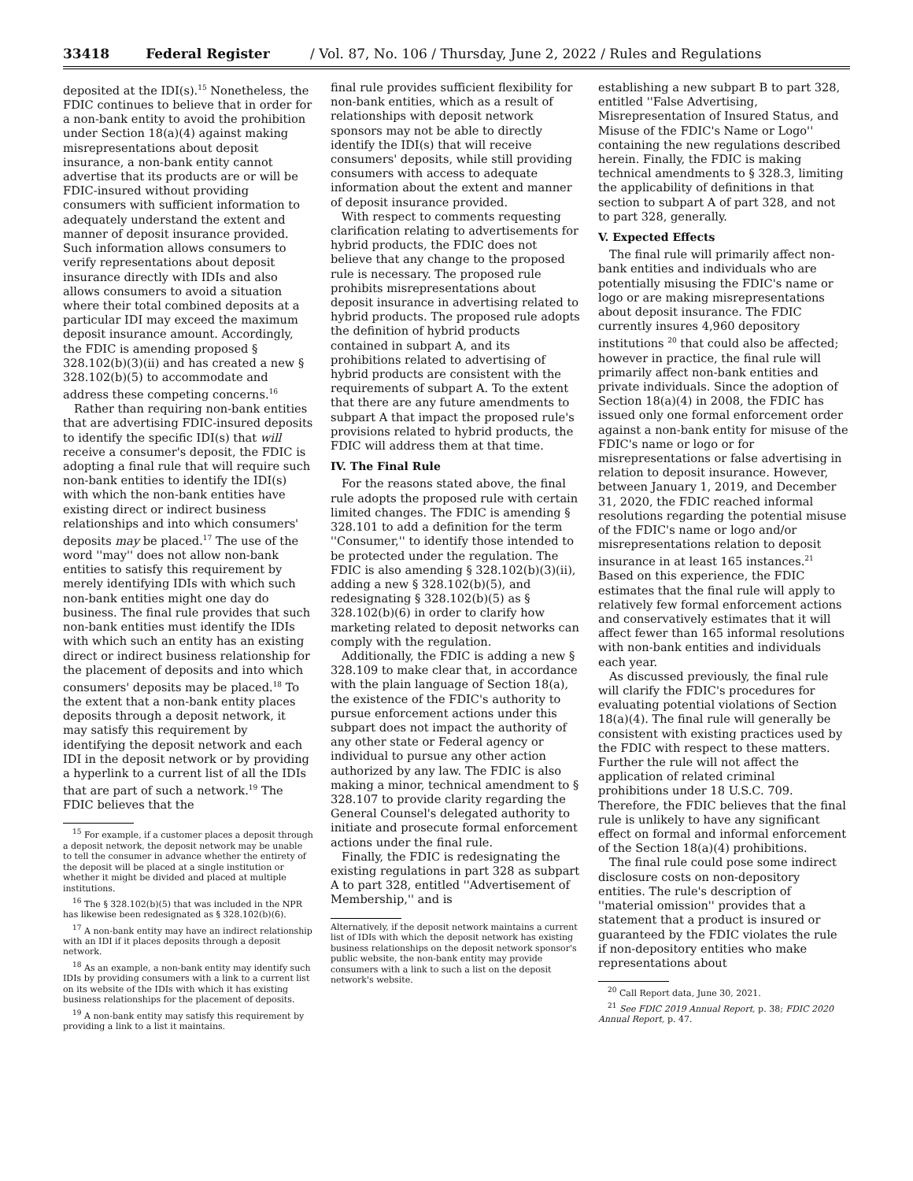33418 Federal Register / Vol. 87, No. 106 / Thursday, June 2, 2022 / Rules and Regulations
deposited at the IDI(s).<sup>15</sup> Nonetheless, the FDIC continues to believe that in order for a non-bank entity to avoid the prohibition under Section 18(a)(4) against making misrepresentations about deposit insurance, a non-bank entity cannot advertise that its products are or will be FDIC-insured without providing consumers with sufficient information to adequately understand the extent and manner of deposit insurance provided. Such information allows consumers to verify representations about deposit insurance directly with IDIs and also allows consumers to avoid a situation where their total combined deposits at a particular IDI may exceed the maximum deposit insurance amount. Accordingly, the FDIC is amending proposed § 328.102(b)(3)(ii) and has created a new § 328.102(b)(5) to accommodate and address these competing concerns.<sup>16</sup>
Rather than requiring non-bank entities that are advertising FDIC-insured deposits to identify the specific IDI(s) that will receive a consumer's deposit, the FDIC is adopting a final rule that will require such non-bank entities to identify the IDI(s) with which the non-bank entities have existing direct or indirect business relationships and into which consumers' deposits may be placed.<sup>17</sup> The use of the word ''may'' does not allow non-bank entities to satisfy this requirement by merely identifying IDIs with which such non-bank entities might one day do business. The final rule provides that such non-bank entities must identify the IDIs with which such an entity has an existing direct or indirect business relationship for the placement of deposits and into which consumers' deposits may be placed.<sup>18</sup> To the extent that a non-bank entity places deposits through a deposit network, it may satisfy this requirement by identifying the deposit network and each IDI in the deposit network or by providing a hyperlink to a current list of all the IDIs that are part of such a network.<sup>19</sup> The FDIC believes that the
<sup>15</sup> For example, if a customer places a deposit through a deposit network, the deposit network may be unable to tell the consumer in advance whether the entirety of the deposit will be placed at a single institution or whether it might be divided and placed at multiple institutions.
<sup>16</sup> The § 328.102(b)(5) that was included in the NPR has likewise been redesignated as § 328.102(b)(6).
<sup>17</sup> A non-bank entity may have an indirect relationship with an IDI if it places deposits through a deposit network.
<sup>18</sup> As an example, a non-bank entity may identify such IDIs by providing consumers with a link to a current list on its website of the IDIs with which it has existing business relationships for the placement of deposits.
<sup>19</sup> A non-bank entity may satisfy this requirement by providing a link to a list it maintains.
final rule provides sufficient flexibility for non-bank entities, which as a result of relationships with deposit network sponsors may not be able to directly identify the IDI(s) that will receive consumers' deposits, while still providing consumers with access to adequate information about the extent and manner of deposit insurance provided.
With respect to comments requesting clarification relating to advertisements for hybrid products, the FDIC does not believe that any change to the proposed rule is necessary. The proposed rule prohibits misrepresentations about deposit insurance in advertising related to hybrid products. The proposed rule adopts the definition of hybrid products contained in subpart A, and its prohibitions related to advertising of hybrid products are consistent with the requirements of subpart A. To the extent that there are any future amendments to subpart A that impact the proposed rule's provisions related to hybrid products, the FDIC will address them at that time.
IV. The Final Rule
For the reasons stated above, the final rule adopts the proposed rule with certain limited changes. The FDIC is amending § 328.101 to add a definition for the term ''Consumer,'' to identify those intended to be protected under the regulation. The FDIC is also amending § 328.102(b)(3)(ii), adding a new § 328.102(b)(5), and redesignating § 328.102(b)(5) as § 328.102(b)(6) in order to clarify how marketing related to deposit networks can comply with the regulation.
Additionally, the FDIC is adding a new § 328.109 to make clear that, in accordance with the plain language of Section 18(a), the existence of the FDIC's authority to pursue enforcement actions under this subpart does not impact the authority of any other state or Federal agency or individual to pursue any other action authorized by any law. The FDIC is also making a minor, technical amendment to § 328.107 to provide clarity regarding the General Counsel's delegated authority to initiate and prosecute formal enforcement actions under the final rule.
Finally, the FDIC is redesignating the existing regulations in part 328 as subpart A to part 328, entitled ''Advertisement of Membership,'' and is
Alternatively, if the deposit network maintains a current list of IDIs with which the deposit network has existing business relationships on the deposit network sponsor's public website, the non-bank entity may provide consumers with a link to such a list on the deposit network's website.
establishing a new subpart B to part 328, entitled ''False Advertising, Misrepresentation of Insured Status, and Misuse of the FDIC's Name or Logo'' containing the new regulations described herein. Finally, the FDIC is making technical amendments to § 328.3, limiting the applicability of definitions in that section to subpart A of part 328, and not to part 328, generally.
V. Expected Effects
The final rule will primarily affect non-bank entities and individuals who are potentially misusing the FDIC's name or logo or are making misrepresentations about deposit insurance. The FDIC currently insures 4,960 depository institutions <sup>20</sup> that could also be affected; however in practice, the final rule will primarily affect non-bank entities and private individuals. Since the adoption of Section 18(a)(4) in 2008, the FDIC has issued only one formal enforcement order against a non-bank entity for misuse of the FDIC's name or logo or for misrepresentations or false advertising in relation to deposit insurance. However, between January 1, 2019, and December 31, 2020, the FDIC reached informal resolutions regarding the potential misuse of the FDIC's name or logo and/or misrepresentations relation to deposit insurance in at least 165 instances.<sup>21</sup> Based on this experience, the FDIC estimates that the final rule will apply to relatively few formal enforcement actions and conservatively estimates that it will affect fewer than 165 informal resolutions with non-bank entities and individuals each year.
As discussed previously, the final rule will clarify the FDIC's procedures for evaluating potential violations of Section 18(a)(4). The final rule will generally be consistent with existing practices used by the FDIC with respect to these matters. Further the rule will not affect the application of related criminal prohibitions under 18 U.S.C. 709. Therefore, the FDIC believes that the final rule is unlikely to have any significant effect on formal and informal enforcement of the Section 18(a)(4) prohibitions.
The final rule could pose some indirect disclosure costs on non-depository entities. The rule's description of ''material omission'' provides that a statement that a product is insured or guaranteed by the FDIC violates the rule if non-depository entities who make representations about
<sup>20</sup> Call Report data, June 30, 2021.
<sup>21</sup> See FDIC 2019 Annual Report, p. 38; FDIC 2020 Annual Report, p. 47.